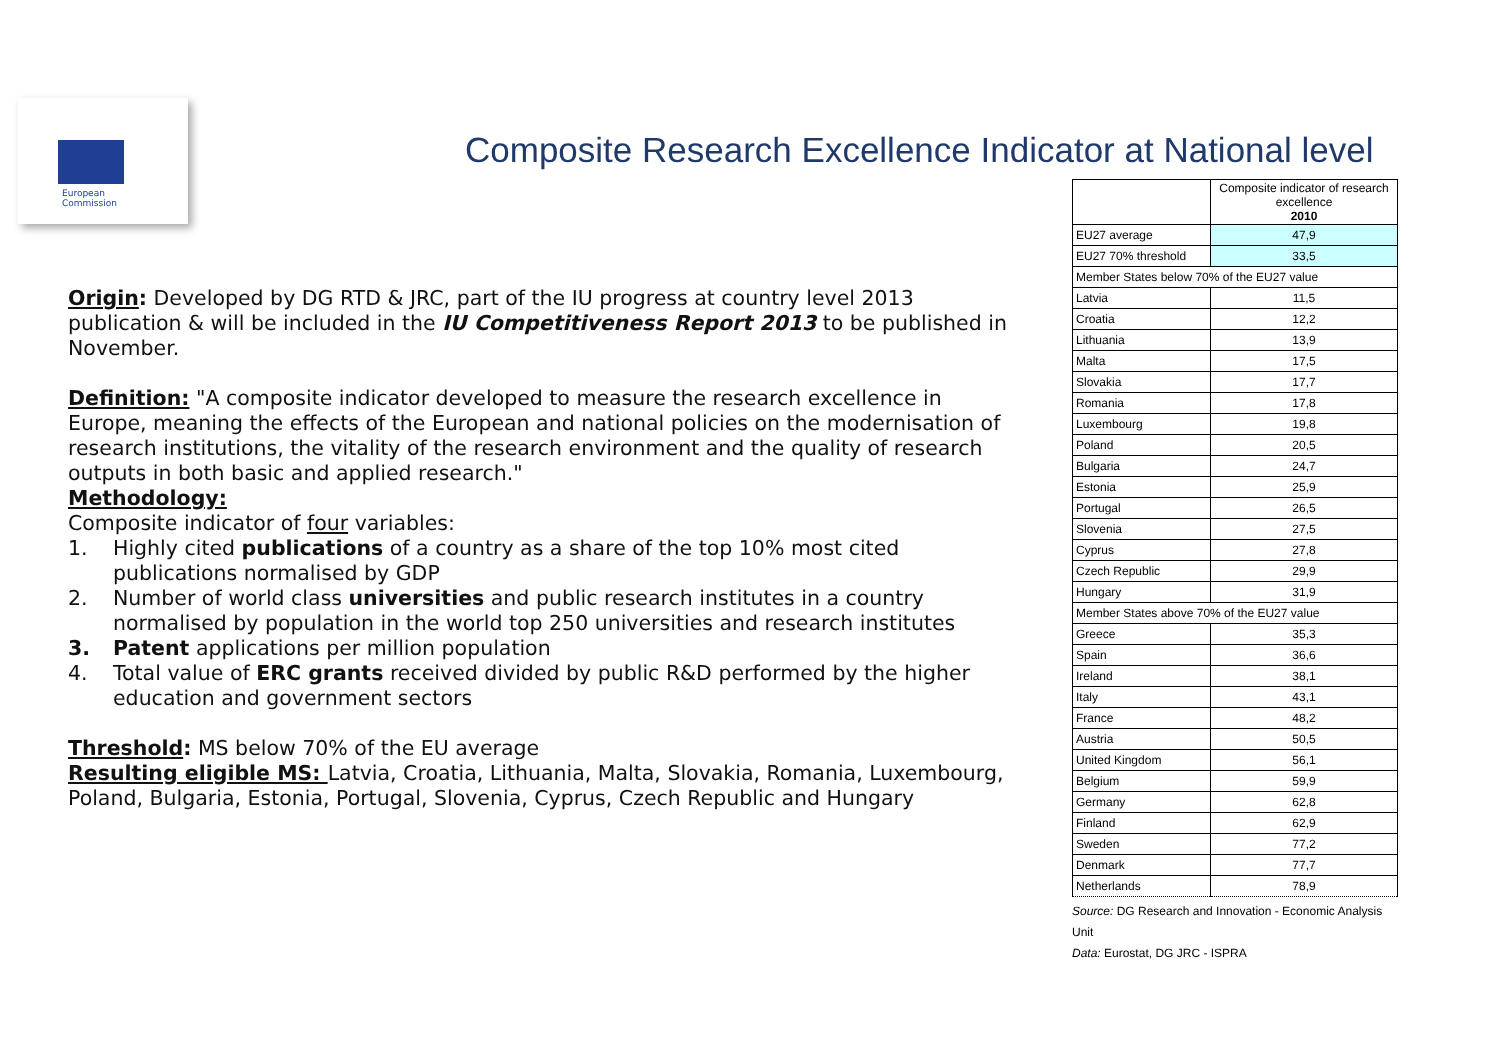European
Commission
Composite Research Excellence Indicator at National level
Origin: Developed by DG RTD & JRC, part of the IU progress at country level 2013 publication & will be included in the IU Competitiveness Report 2013 to be published in November.
Definition: "A composite indicator developed to measure the research excellence in Europe, meaning the effects of the European and national policies on the modernisation of research institutions, the vitality of the research environment and the quality of research outputs in both basic and applied research."
Methodology:
Composite indicator of four variables:
1. Highly cited publications of a country as a share of the top 10% most cited publications normalised by GDP
2. Number of world class universities and public research institutes in a country normalised by population in the world top 250 universities and research institutes
3. Patent applications per million population
4. Total value of ERC grants received divided by public R&D performed by the higher education and government sectors
Threshold: MS below 70% of the EU average
Resulting eligible MS: Latvia, Croatia, Lithuania, Malta, Slovakia, Romania, Luxembourg, Poland, Bulgaria, Estonia, Portugal, Slovenia, Cyprus, Czech Republic and Hungary
| | Composite indicator of research excellence 2010 |
| --- | --- |
| EU27 average | 47,9 |
| EU27 70% threshold | 33,5 |
| Member States below 70% of the EU27 value | |
| Latvia | 11,5 |
| Croatia | 12,2 |
| Lithuania | 13,9 |
| Malta | 17,5 |
| Slovakia | 17,7 |
| Romania | 17,8 |
| Luxembourg | 19,8 |
| Poland | 20,5 |
| Bulgaria | 24,7 |
| Estonia | 25,9 |
| Portugal | 26,5 |
| Slovenia | 27,5 |
| Cyprus | 27,8 |
| Czech Republic | 29,9 |
| Hungary | 31,9 |
| Member States above 70% of the EU27 value | |
| Greece | 35,3 |
| Spain | 36,6 |
| Ireland | 38,1 |
| Italy | 43,1 |
| France | 48,2 |
| Austria | 50,5 |
| United Kingdom | 56,1 |
| Belgium | 59,9 |
| Germany | 62,8 |
| Finland | 62,9 |
| Sweden | 77,2 |
| Denmark | 77,7 |
| Netherlands | 78,9 |
Source: DG Research and Innovation - Economic Analysis Unit
Data: Eurostat, DG JRC - ISPRA